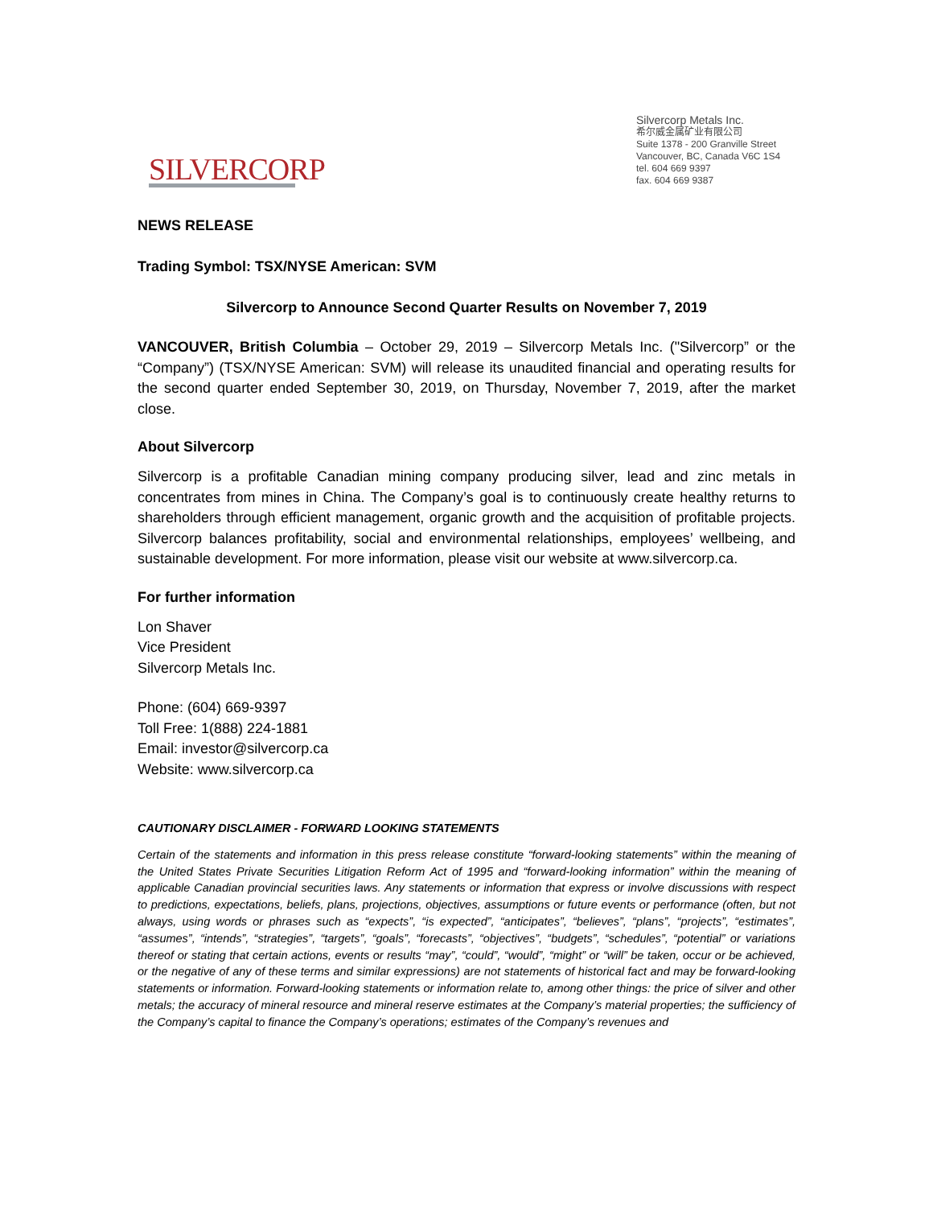SILVERCORP
Silvercorp Metals Inc.
希尔威金属矿业有限公司
Suite 1378 - 200 Granville Street
Vancouver, BC, Canada V6C 1S4
tel. 604 669 9397
fax. 604 669 9387
NEWS RELEASE
Trading Symbol: TSX/NYSE American: SVM
Silvercorp to Announce Second Quarter Results on November 7, 2019
VANCOUVER, British Columbia – October 29, 2019 – Silvercorp Metals Inc. ("Silvercorp” or the “Company”) (TSX/NYSE American: SVM) will release its unaudited financial and operating results for the second quarter ended September 30, 2019, on Thursday, November 7, 2019, after the market close.
About Silvercorp
Silvercorp is a profitable Canadian mining company producing silver, lead and zinc metals in concentrates from mines in China. The Company’s goal is to continuously create healthy returns to shareholders through efficient management, organic growth and the acquisition of profitable projects. Silvercorp balances profitability, social and environmental relationships, employees’ wellbeing, and sustainable development. For more information, please visit our website at www.silvercorp.ca.
For further information
Lon Shaver
Vice President
Silvercorp Metals Inc.
Phone: (604) 669-9397
Toll Free: 1(888) 224-1881
Email: investor@silvercorp.ca
Website: www.silvercorp.ca
CAUTIONARY DISCLAIMER - FORWARD LOOKING STATEMENTS
Certain of the statements and information in this press release constitute “forward-looking statements” within the meaning of the United States Private Securities Litigation Reform Act of 1995 and “forward-looking information” within the meaning of applicable Canadian provincial securities laws. Any statements or information that express or involve discussions with respect to predictions, expectations, beliefs, plans, projections, objectives, assumptions or future events or performance (often, but not always, using words or phrases such as “expects”, “is expected”, “anticipates”, “believes”, “plans”, “projects”, “estimates”, “assumes”, “intends”, “strategies”, “targets”, “goals”, “forecasts”, “objectives”, “budgets”, “schedules”, “potential” or variations thereof or stating that certain actions, events or results “may”, “could”, “would”, “might” or “will” be taken, occur or be achieved, or the negative of any of these terms and similar expressions) are not statements of historical fact and may be forward-looking statements or information. Forward-looking statements or information relate to, among other things: the price of silver and other metals; the accuracy of mineral resource and mineral reserve estimates at the Company’s material properties; the sufficiency of the Company’s capital to finance the Company’s operations; estimates of the Company’s revenues and